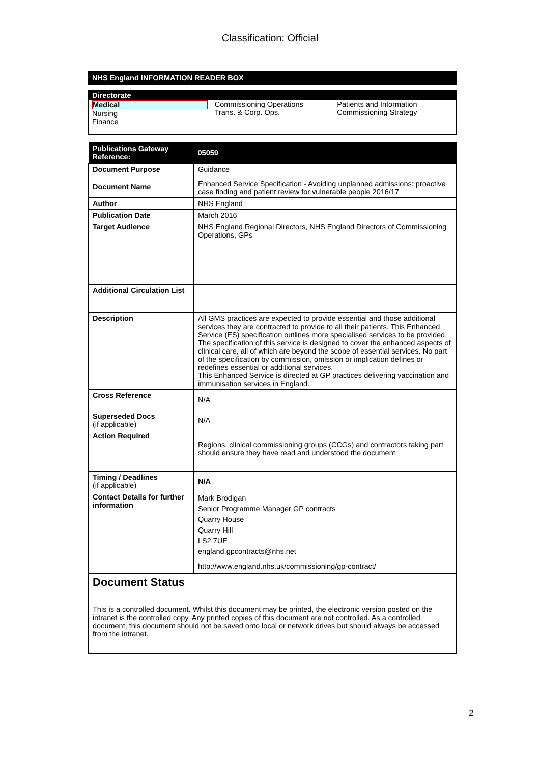Classification: Official
NHS England INFORMATION READER BOX
Directorate
| Medical Nursing Finance | Commissioning Operations Trans. & Corp. Ops. | Patients and Information Commissioning Strategy |
| Publications Gateway Reference: | 05059 |
| --- | --- |
| Document Purpose | Guidance |
| Document Name | Enhanced Service Specification - Avoiding unplanned admissions: proactive case finding and patient review for vulnerable people 2016/17 |
| Author | NHS England |
| Publication Date | March 2016 |
| Target Audience | NHS England Regional Directors, NHS England Directors of Commissioning Operations, GPs |
| Additional Circulation List | |
| Description | All GMS practices are expected to provide essential and those additional services they are contracted to provide to all their patients. This Enhanced Service (ES) specification outlines more specialised services to be provided. The specification of this service is designed to cover the enhanced aspects of clinical care, all of which are beyond the scope of essential services. No part of the specification by commission, omission or implication defines or redefines essential or additional services. This Enhanced Service is directed at GP practices delivering vaccination and immunisation services in England. |
| Cross Reference | N/A |
| Superseded Docs (if applicable) | N/A |
| Action Required | Regions, clinical commissioning groups (CCGs) and contractors taking part should ensure they have read and understood the document |
| Timing / Deadlines (if applicable) | N/A |
| Contact Details for further information | Mark Brodigan Senior Programme Manager GP contracts Quarry House Quarry Hill LS2 7UE england.gpcontracts@nhs.net http://www.england.nhs.uk/commissioning/gp-contract/ |
Document Status
This is a controlled document. Whilst this document may be printed, the electronic version posted on the intranet is the controlled copy. Any printed copies of this document are not controlled. As a controlled document, this document should not be saved onto local or network drives but should always be accessed from the intranet.
2